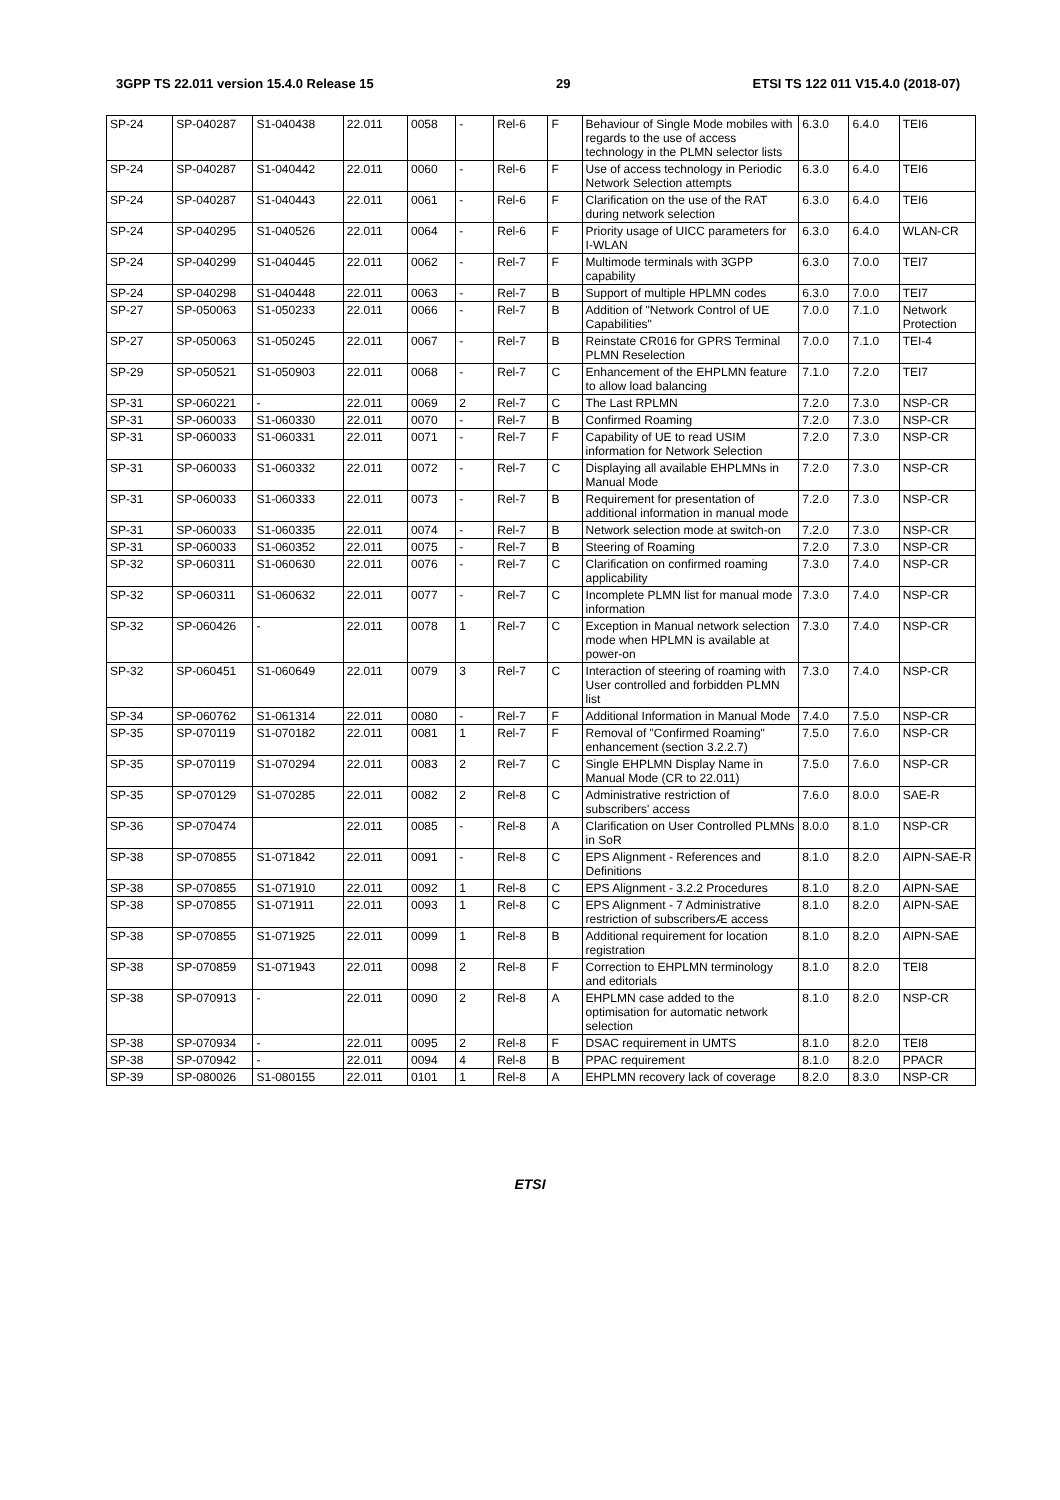3GPP TS 22.011 version 15.4.0 Release 15 29 ETSI TS 122 011 V15.4.0 (2018-07)
| SP-24 | SP-040287 | S1-040438 | 22.011 | 0058 | - | Rel-6 | F | Behaviour of Single Mode mobiles with regards to the use of access technology in the PLMN selector lists | 6.3.0 | 6.4.0 | TEI6 |
| SP-24 | SP-040287 | S1-040442 | 22.011 | 0060 | - | Rel-6 | F | Use of access technology in Periodic Network Selection attempts | 6.3.0 | 6.4.0 | TEI6 |
| SP-24 | SP-040287 | S1-040443 | 22.011 | 0061 | - | Rel-6 | F | Clarification on the use of the RAT during network selection | 6.3.0 | 6.4.0 | TEI6 |
| SP-24 | SP-040295 | S1-040526 | 22.011 | 0064 | - | Rel-6 | F | Priority usage of UICC parameters for I-WLAN | 6.3.0 | 6.4.0 | WLAN-CR |
| SP-24 | SP-040299 | S1-040445 | 22.011 | 0062 | - | Rel-7 | F | Multimode terminals with 3GPP capability | 6.3.0 | 7.0.0 | TEI7 |
| SP-24 | SP-040298 | S1-040448 | 22.011 | 0063 | - | Rel-7 | B | Support of multiple HPLMN codes | 6.3.0 | 7.0.0 | TEI7 |
| SP-27 | SP-050063 | S1-050233 | 22.011 | 0066 | - | Rel-7 | B | Addition of "Network Control of UE Capabilities" | 7.0.0 | 7.1.0 | Network Protection |
| SP-27 | SP-050063 | S1-050245 | 22.011 | 0067 | - | Rel-7 | B | Reinstate CR016 for GPRS Terminal PLMN Reselection | 7.0.0 | 7.1.0 | TEI-4 |
| SP-29 | SP-050521 | S1-050903 | 22.011 | 0068 | - | Rel-7 | C | Enhancement of the EHPLMN feature to allow load balancing | 7.1.0 | 7.2.0 | TEI7 |
| SP-31 | SP-060221 | - | 22.011 | 0069 | 2 | Rel-7 | C | The Last RPLMN | 7.2.0 | 7.3.0 | NSP-CR |
| SP-31 | SP-060033 | S1-060330 | 22.011 | 0070 | - | Rel-7 | B | Confirmed Roaming | 7.2.0 | 7.3.0 | NSP-CR |
| SP-31 | SP-060033 | S1-060331 | 22.011 | 0071 | - | Rel-7 | F | Capability of UE to read USIM information for Network Selection | 7.2.0 | 7.3.0 | NSP-CR |
| SP-31 | SP-060033 | S1-060332 | 22.011 | 0072 | - | Rel-7 | C | Displaying all available EHPLMNs in Manual Mode | 7.2.0 | 7.3.0 | NSP-CR |
| SP-31 | SP-060033 | S1-060333 | 22.011 | 0073 | - | Rel-7 | B | Requirement for presentation of additional information in manual mode | 7.2.0 | 7.3.0 | NSP-CR |
| SP-31 | SP-060033 | S1-060335 | 22.011 | 0074 | - | Rel-7 | B | Network selection mode at switch-on | 7.2.0 | 7.3.0 | NSP-CR |
| SP-31 | SP-060033 | S1-060352 | 22.011 | 0075 | - | Rel-7 | B | Steering of Roaming | 7.2.0 | 7.3.0 | NSP-CR |
| SP-32 | SP-060311 | S1-060630 | 22.011 | 0076 | - | Rel-7 | C | Clarification on confirmed roaming applicability | 7.3.0 | 7.4.0 | NSP-CR |
| SP-32 | SP-060311 | S1-060632 | 22.011 | 0077 | - | Rel-7 | C | Incomplete PLMN list for manual mode information | 7.3.0 | 7.4.0 | NSP-CR |
| SP-32 | SP-060426 | - | 22.011 | 0078 | 1 | Rel-7 | C | Exception in Manual network selection mode when HPLMN is available at power-on | 7.3.0 | 7.4.0 | NSP-CR |
| SP-32 | SP-060451 | S1-060649 | 22.011 | 0079 | 3 | Rel-7 | C | Interaction of steering of roaming with User controlled and forbidden PLMN list | 7.3.0 | 7.4.0 | NSP-CR |
| SP-34 | SP-060762 | S1-061314 | 22.011 | 0080 | - | Rel-7 | F | Additional Information in Manual Mode | 7.4.0 | 7.5.0 | NSP-CR |
| SP-35 | SP-070119 | S1-070182 | 22.011 | 0081 | 1 | Rel-7 | F | Removal of "Confirmed Roaming" enhancement (section 3.2.2.7) | 7.5.0 | 7.6.0 | NSP-CR |
| SP-35 | SP-070119 | S1-070294 | 22.011 | 0083 | 2 | Rel-7 | C | Single EHPLMN Display Name in Manual Mode (CR to 22.011) | 7.5.0 | 7.6.0 | NSP-CR |
| SP-35 | SP-070129 | S1-070285 | 22.011 | 0082 | 2 | Rel-8 | C | Administrative restriction of subscribers' access | 7.6.0 | 8.0.0 | SAE-R |
| SP-36 | SP-070474 | | 22.011 | 0085 | - | Rel-8 | A | Clarification on User Controlled PLMNs in SoR | 8.0.0 | 8.1.0 | NSP-CR |
| SP-38 | SP-070855 | S1-071842 | 22.011 | 0091 | - | Rel-8 | C | EPS Alignment - References and Definitions | 8.1.0 | 8.2.0 | AIPN-SAE-R |
| SP-38 | SP-070855 | S1-071910 | 22.011 | 0092 | 1 | Rel-8 | C | EPS Alignment - 3.2.2 Procedures | 8.1.0 | 8.2.0 | AIPN-SAE |
| SP-38 | SP-070855 | S1-071911 | 22.011 | 0093 | 1 | Rel-8 | C | EPS Alignment - 7 Administrative restriction of subscribersÆ access | 8.1.0 | 8.2.0 | AIPN-SAE |
| SP-38 | SP-070855 | S1-071925 | 22.011 | 0099 | 1 | Rel-8 | B | Additional requirement for location registration | 8.1.0 | 8.2.0 | AIPN-SAE |
| SP-38 | SP-070859 | S1-071943 | 22.011 | 0098 | 2 | Rel-8 | F | Correction to EHPLMN terminology and editorials | 8.1.0 | 8.2.0 | TEI8 |
| SP-38 | SP-070913 | - | 22.011 | 0090 | 2 | Rel-8 | A | EHPLMN case added to the optimisation for automatic network selection | 8.1.0 | 8.2.0 | NSP-CR |
| SP-38 | SP-070934 | - | 22.011 | 0095 | 2 | Rel-8 | F | DSAC requirement in UMTS | 8.1.0 | 8.2.0 | TEI8 |
| SP-38 | SP-070942 | - | 22.011 | 0094 | 4 | Rel-8 | B | PPAC requirement | 8.1.0 | 8.2.0 | PPACR |
| SP-39 | SP-080026 | S1-080155 | 22.011 | 0101 | 1 | Rel-8 | A | EHPLMN recovery lack of coverage | 8.2.0 | 8.3.0 | NSP-CR |
ETSI